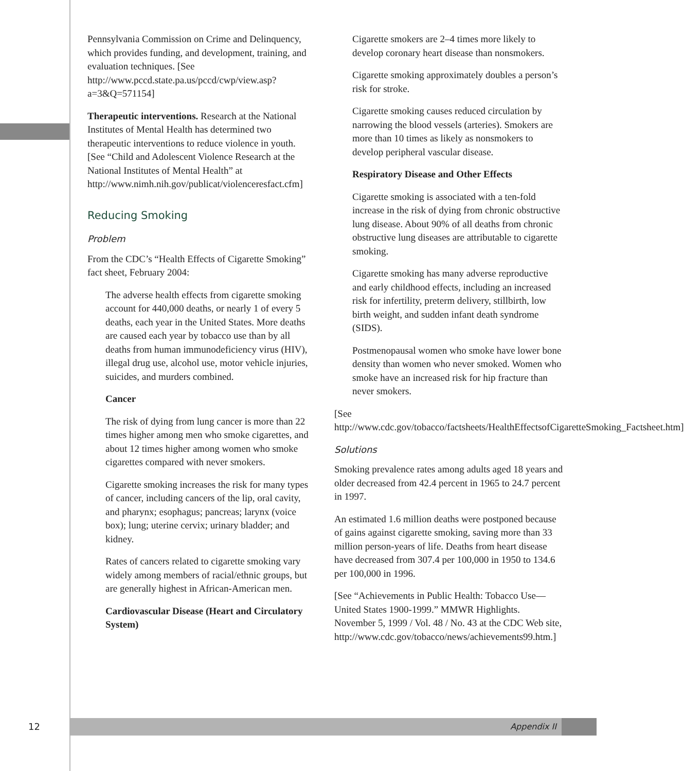Pennsylvania Commission on Crime and Delinquency, which provides funding, and development, training, and evaluation techniques. [See http://www.pccd.state.pa.us/pccd/cwp/view.asp?a=3&Q=571154]
Therapeutic interventions. Research at the National Institutes of Mental Health has determined two therapeutic interventions to reduce violence in youth. [See “Child and Adolescent Violence Research at the National Institutes of Mental Health” at http://www.nimh.nih.gov/publicat/violenceresfact.cfm]
Reducing Smoking
Problem
From the CDC’s “Health Effects of Cigarette Smoking” fact sheet, February 2004:
The adverse health effects from cigarette smoking account for 440,000 deaths, or nearly 1 of every 5 deaths, each year in the United States. More deaths are caused each year by tobacco use than by all deaths from human immunodeficiency virus (HIV), illegal drug use, alcohol use, motor vehicle injuries, suicides, and murders combined.
Cancer
The risk of dying from lung cancer is more than 22 times higher among men who smoke cigarettes, and about 12 times higher among women who smoke cigarettes compared with never smokers.
Cigarette smoking increases the risk for many types of cancer, including cancers of the lip, oral cavity, and pharynx; esophagus; pancreas; larynx (voice box); lung; uterine cervix; urinary bladder; and kidney.
Rates of cancers related to cigarette smoking vary widely among members of racial/ethnic groups, but are generally highest in African-American men.
Cardiovascular Disease (Heart and Circulatory System)
Cigarette smokers are 2–4 times more likely to develop coronary heart disease than nonsmokers.
Cigarette smoking approximately doubles a person’s risk for stroke.
Cigarette smoking causes reduced circulation by narrowing the blood vessels (arteries). Smokers are more than 10 times as likely as nonsmokers to develop peripheral vascular disease.
Respiratory Disease and Other Effects
Cigarette smoking is associated with a ten-fold increase in the risk of dying from chronic obstructive lung disease. About 90% of all deaths from chronic obstructive lung diseases are attributable to cigarette smoking.
Cigarette smoking has many adverse reproductive and early childhood effects, including an increased risk for infertility, preterm delivery, stillbirth, low birth weight, and sudden infant death syndrome (SIDS).
Postmenopausal women who smoke have lower bone density than women who never smoked. Women who smoke have an increased risk for hip fracture than never smokers.
[See http://www.cdc.gov/tobacco/factsheets/HealthEffectsofCigaretteSmoking_Factsheet.htm]
Solutions
Smoking prevalence rates among adults aged 18 years and older decreased from 42.4 percent in 1965 to 24.7 percent in 1997.
An estimated 1.6 million deaths were postponed because of gains against cigarette smoking, saving more than 33 million person-years of life. Deaths from heart disease have decreased from 307.4 per 100,000 in 1950 to 134.6 per 100,000 in 1996.
[See “Achievements in Public Health: Tobacco Use—United States 1900-1999.” MMWR Highlights. November 5, 1999 / Vol. 48 / No. 43 at the CDC Web site, http://www.cdc.gov/tobacco/news/achievements99.htm.]
12
Appendix II